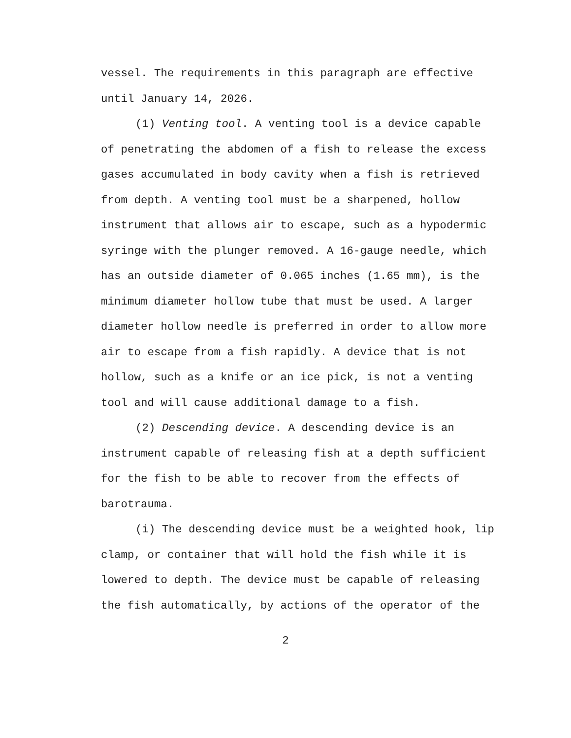vessel. The requirements in this paragraph are effective until January 14, 2026.
(1) Venting tool. A venting tool is a device capable of penetrating the abdomen of a fish to release the excess gases accumulated in body cavity when a fish is retrieved from depth. A venting tool must be a sharpened, hollow instrument that allows air to escape, such as a hypodermic syringe with the plunger removed. A 16-gauge needle, which has an outside diameter of 0.065 inches (1.65 mm), is the minimum diameter hollow tube that must be used. A larger diameter hollow needle is preferred in order to allow more air to escape from a fish rapidly. A device that is not hollow, such as a knife or an ice pick, is not a venting tool and will cause additional damage to a fish.
(2) Descending device. A descending device is an instrument capable of releasing fish at a depth sufficient for the fish to be able to recover from the effects of barotrauma.
(i) The descending device must be a weighted hook, lip clamp, or container that will hold the fish while it is lowered to depth. The device must be capable of releasing the fish automatically, by actions of the operator of the
2